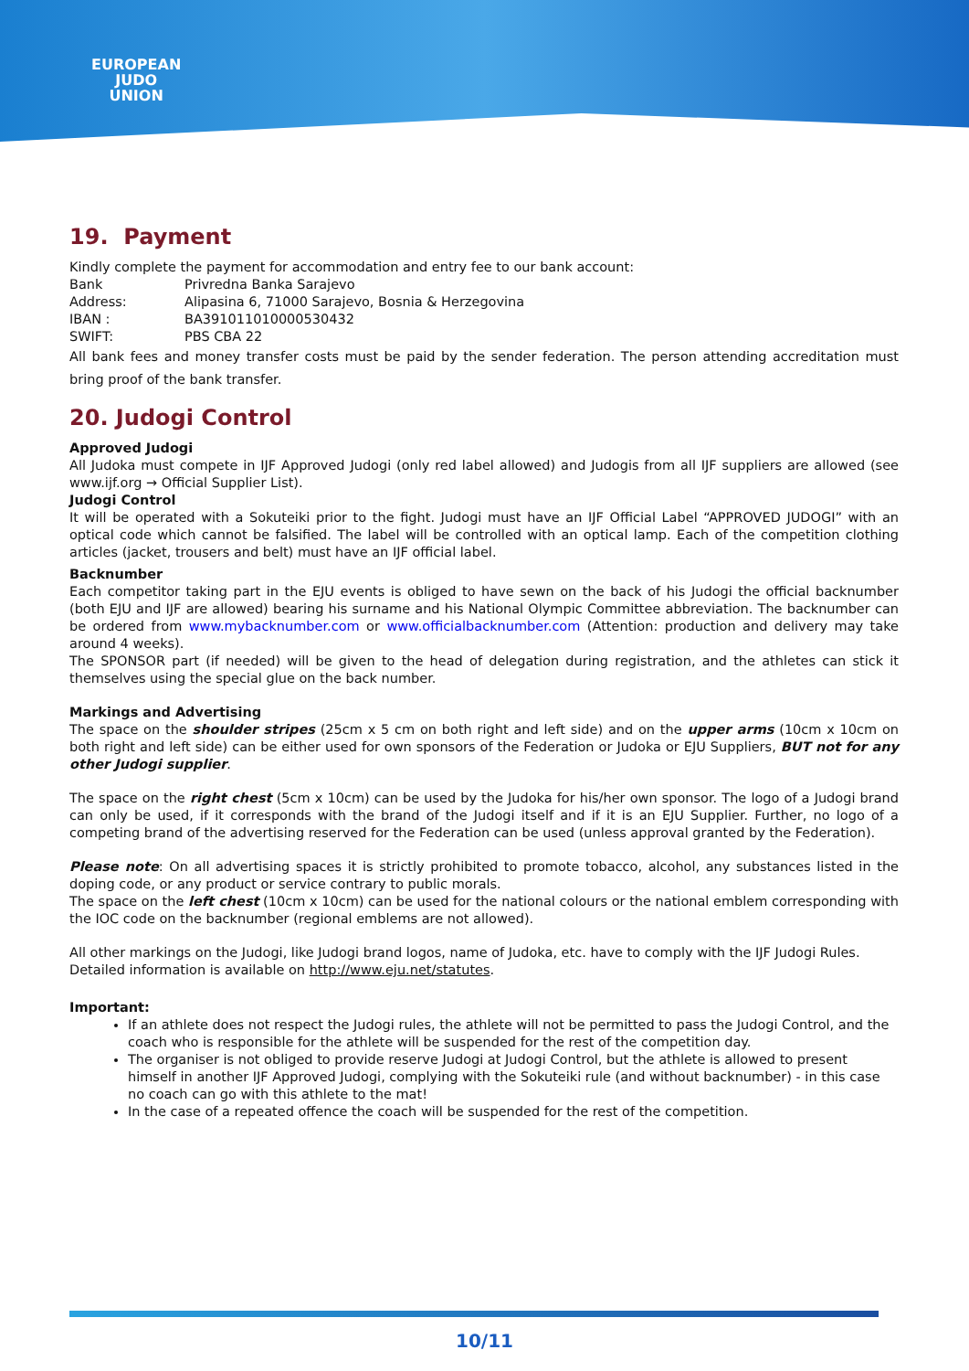EUROPEAN
JUDO
UNION
19. Payment
Kindly complete the payment for accommodation and entry fee to our bank account:
Bank Privredna Banka Sarajevo
Address: Alipasina 6, 71000 Sarajevo, Bosnia & Herzegovina
IBAN : BA391011010000530432
SWIFT: PBS CBA 22
All bank fees and money transfer costs must be paid by the sender federation. The person attending accreditation must bring proof of the bank transfer.
20. Judogi Control
Approved Judogi
All Judoka must compete in IJF Approved Judogi (only red label allowed) and Judogis from all IJF suppliers are allowed (see www.ijf.org → Official Supplier List).
Judogi Control
It will be operated with a Sokuteiki prior to the fight. Judogi must have an IJF Official Label “APPROVED JUDOGI” with an optical code which cannot be falsified. The label will be controlled with an optical lamp. Each of the competition clothing articles (jacket, trousers and belt) must have an IJF official label.
Backnumber
Each competitor taking part in the EJU events is obliged to have sewn on the back of his Judogi the official backnumber (both EJU and IJF are allowed) bearing his surname and his National Olympic Committee abbreviation. The backnumber can be ordered from www.mybacknumber.com or www.officialbacknumber.com (Attention: production and delivery may take around 4 weeks).
The SPONSOR part (if needed) will be given to the head of delegation during registration, and the athletes can stick it themselves using the special glue on the back number.
Markings and Advertising
The space on the shoulder stripes (25cm x 5 cm on both right and left side) and on the upper arms (10cm x 10cm on both right and left side) can be either used for own sponsors of the Federation or Judoka or EJU Suppliers, BUT not for any other Judogi supplier.
The space on the right chest (5cm x 10cm) can be used by the Judoka for his/her own sponsor. The logo of a Judogi brand can only be used, if it corresponds with the brand of the Judogi itself and if it is an EJU Supplier. Further, no logo of a competing brand of the advertising reserved for the Federation can be used (unless approval granted by the Federation).
Please note: On all advertising spaces it is strictly prohibited to promote tobacco, alcohol, any substances listed in the doping code, or any product or service contrary to public morals.
The space on the left chest (10cm x 10cm) can be used for the national colours or the national emblem corresponding with the IOC code on the backnumber (regional emblems are not allowed).
All other markings on the Judogi, like Judogi brand logos, name of Judoka, etc. have to comply with the IJF Judogi Rules.
Detailed information is available on http://www.eju.net/statutes.
Important:
If an athlete does not respect the Judogi rules, the athlete will not be permitted to pass the Judogi Control, and the coach who is responsible for the athlete will be suspended for the rest of the competition day.
The organiser is not obliged to provide reserve Judogi at Judogi Control, but the athlete is allowed to present himself in another IJF Approved Judogi, complying with the Sokuteiki rule (and without backnumber) - in this case no coach can go with this athlete to the mat!
In the case of a repeated offence the coach will be suspended for the rest of the competition.
10/11